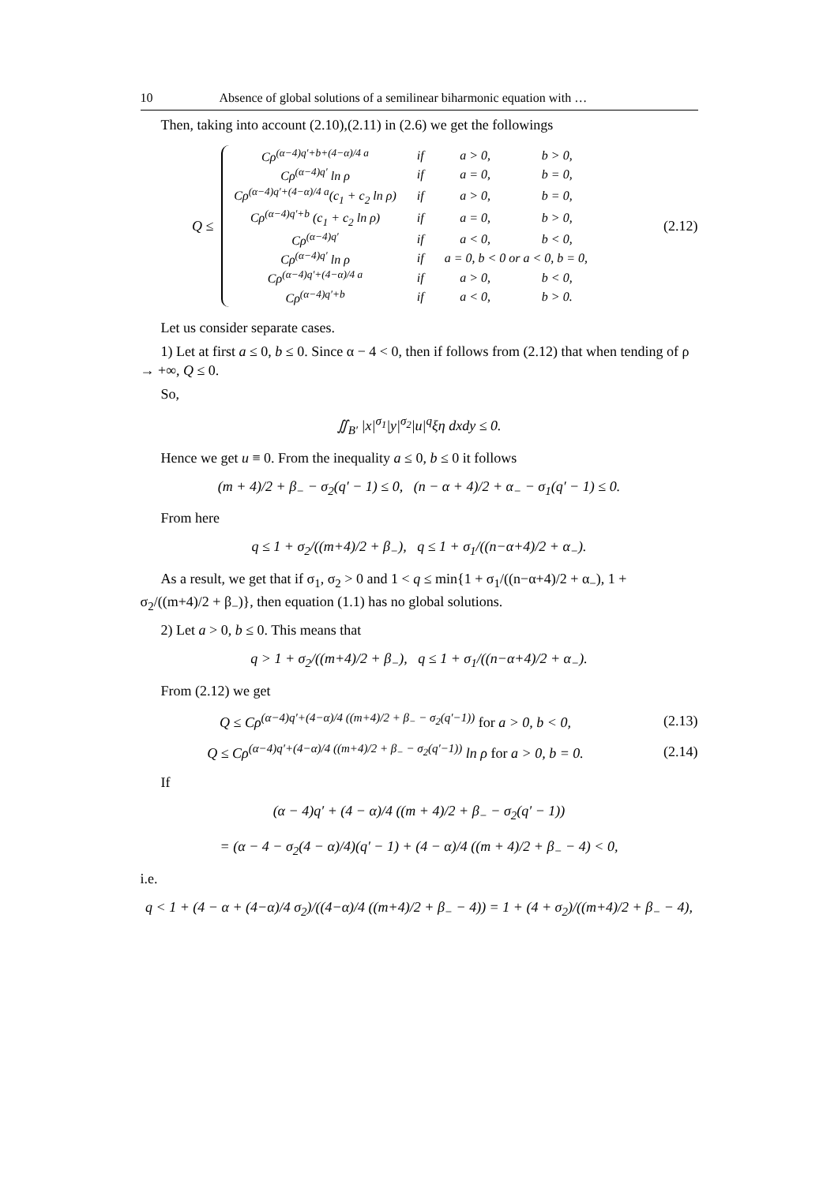10 Absence of global solutions of a semilinear biharmonic equation with …
Then, taking into account (2.10),(2.11) in (2.6) we get the followings
Q ≤
| Cρ<sup>(α−4)q′+b+(4−α)/4 a</sup> | if | a > 0, | b > 0, |
| Cρ<sup>(α−4)q′</sup> ln ρ | if | a = 0, | b = 0, |
| Cρ<sup>(α−4)q′+(4−α)/4 a</sup>(c<sub>1</sub> + c<sub>2</sub> ln ρ) | if | a > 0, | b = 0, |
| Cρ<sup>(α−4)q′+b</sup> (c<sub>1</sub> + c<sub>2</sub> ln ρ) | if | a = 0, | b > 0, |
| Cρ<sup>(α−4)q′</sup> | if | a < 0, | b < 0, |
| Cρ<sup>(α−4)q′</sup> ln ρ | if | a = 0, b < 0 or a < 0, b = 0, | |
| Cρ<sup>(α−4)q′+(4−α)/4 a</sup> | if | a > 0, | b < 0, |
| Cρ<sup>(α−4)q′+b</sup> | if | a < 0, | b > 0. |
(2.12)
Let us consider separate cases.
1) Let at first a ≤ 0, b ≤ 0. Since α − 4 < 0, then if follows from (2.12) that when tending of ρ → +∞, Q ≤ 0.
So,
∬<sub>B′</sub> |x|<sup>σ<sub>1</sub></sup>|y|<sup>σ<sub>2</sub></sup>|u|<sup>q</sup>ξη dxdy ≤ 0.
Hence we get u ≡ 0. From the inequality a ≤ 0, b ≤ 0 it follows
(m + 4)/2 + β<sub>−</sub> − σ<sub>2</sub>(q′ − 1) ≤ 0, (n − α + 4)/2 + α<sub>−</sub> − σ<sub>1</sub>(q′ − 1) ≤ 0.
From here
q ≤ 1 + σ<sub>2</sub>/((m+4)/2 + β<sub>−</sub>), q ≤ 1 + σ<sub>1</sub>/((n−α+4)/2 + α<sub>−</sub>).
As a result, we get that if σ<sub>1</sub>, σ<sub>2</sub> > 0 and 1 < q ≤ min{1 + σ<sub>1</sub>/((n−α+4)/2 + α<sub>−</sub>), 1 + σ<sub>2</sub>/((m+4)/2 + β<sub>−</sub>)}, then equation (1.1) has no global solutions.
2) Let a > 0, b ≤ 0. This means that
q > 1 + σ<sub>2</sub>/((m+4)/2 + β<sub>−</sub>), q ≤ 1 + σ<sub>1</sub>/((n−α+4)/2 + α<sub>−</sub>).
From (2.12) we get
Q ≤ Cρ<sup>(α−4)q′+(4−α)/4 ((m+4)/2 + β<sub>−</sub> − σ<sub>2</sub>(q′−1))</sup> for a > 0, b < 0,
(2.13)
Q ≤ Cρ<sup>(α−4)q′+(4−α)/4 ((m+4)/2 + β<sub>−</sub> − σ<sub>2</sub>(q′−1))</sup> ln ρ for a > 0, b = 0.
(2.14)
If
(α − 4)q′ + (4 − α)/4 ((m + 4)/2 + β<sub>−</sub> − σ<sub>2</sub>(q′ − 1))
= (α − 4 − σ<sub>2</sub>(4 − α)/4)(q′ − 1) + (4 − α)/4 ((m + 4)/2 + β<sub>−</sub> − 4) < 0,
i.e.
q < 1 + (4 − α + (4−α)/4 σ<sub>2</sub>)/((4−α)/4 ((m+4)/2 + β<sub>−</sub> − 4)) = 1 + (4 + σ<sub>2</sub>)/((m+4)/2 + β<sub>−</sub> − 4),